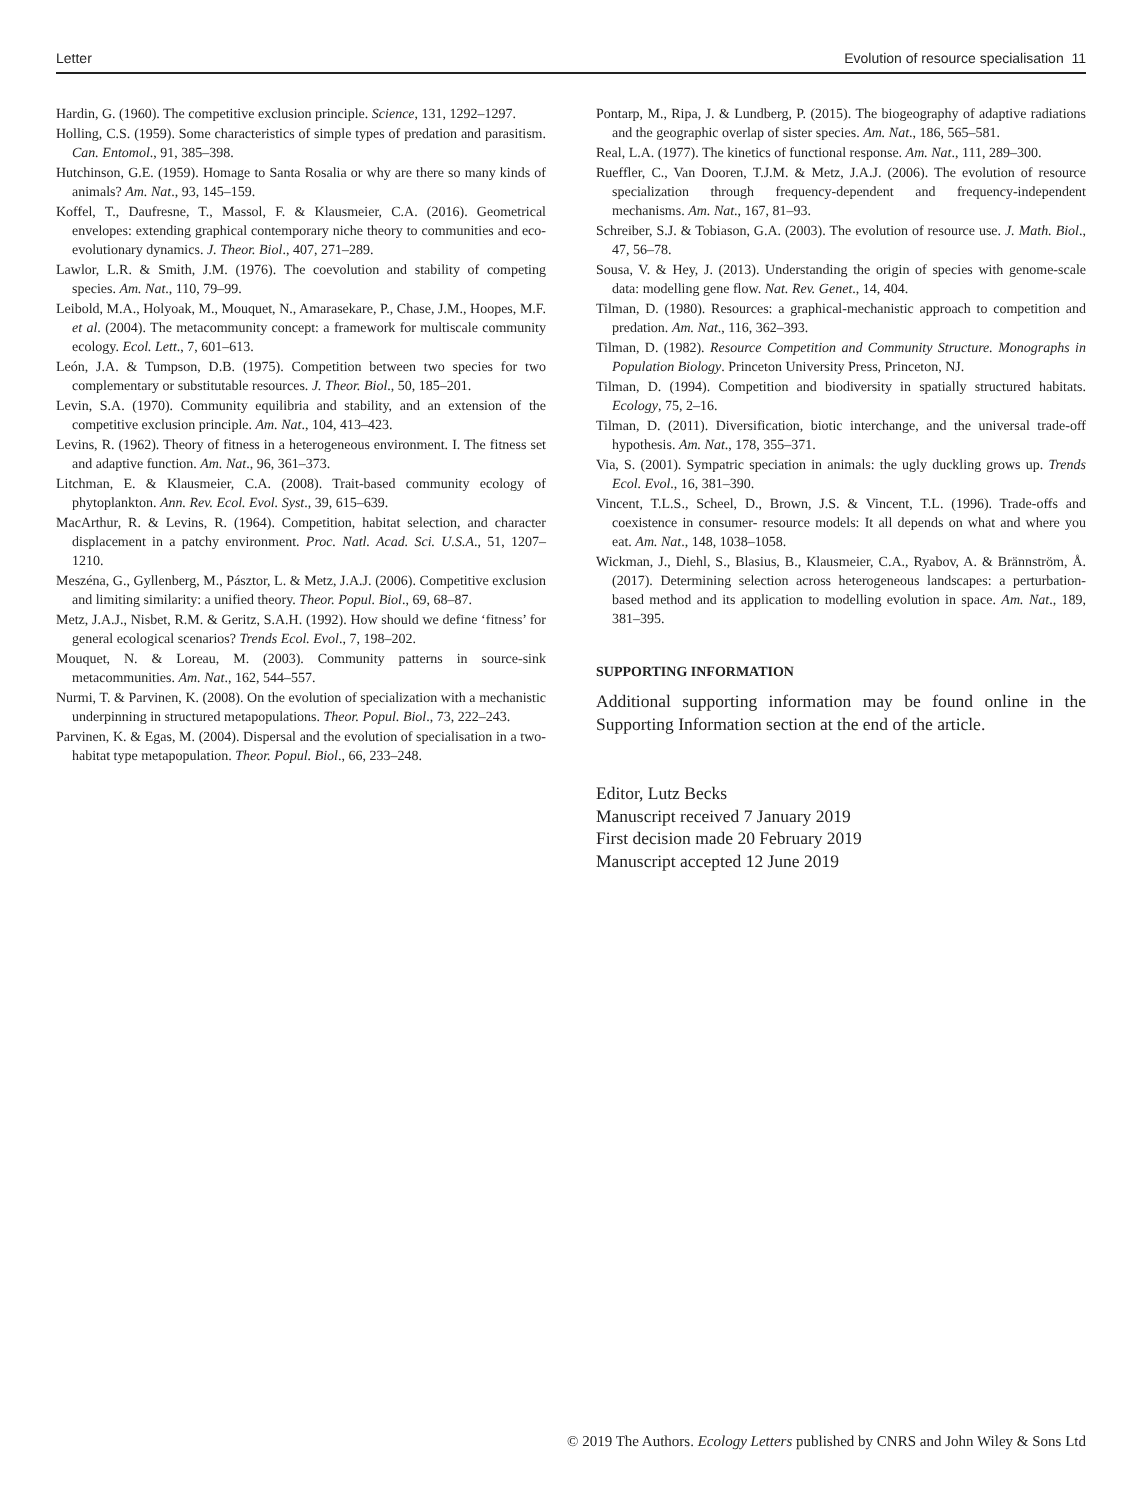Letter Evolution of resource specialisation 11
Hardin, G. (1960). The competitive exclusion principle. Science, 131, 1292–1297.
Holling, C.S. (1959). Some characteristics of simple types of predation and parasitism. Can. Entomol., 91, 385–398.
Hutchinson, G.E. (1959). Homage to Santa Rosalia or why are there so many kinds of animals? Am. Nat., 93, 145–159.
Koffel, T., Daufresne, T., Massol, F. & Klausmeier, C.A. (2016). Geometrical envelopes: extending graphical contemporary niche theory to communities and eco-evolutionary dynamics. J. Theor. Biol., 407, 271–289.
Lawlor, L.R. & Smith, J.M. (1976). The coevolution and stability of competing species. Am. Nat., 110, 79–99.
Leibold, M.A., Holyoak, M., Mouquet, N., Amarasekare, P., Chase, J.M., Hoopes, M.F. et al. (2004). The metacommunity concept: a framework for multiscale community ecology. Ecol. Lett., 7, 601–613.
León, J.A. & Tumpson, D.B. (1975). Competition between two species for two complementary or substitutable resources. J. Theor. Biol., 50, 185–201.
Levin, S.A. (1970). Community equilibria and stability, and an extension of the competitive exclusion principle. Am. Nat., 104, 413–423.
Levins, R. (1962). Theory of fitness in a heterogeneous environment. I. The fitness set and adaptive function. Am. Nat., 96, 361–373.
Litchman, E. & Klausmeier, C.A. (2008). Trait-based community ecology of phytoplankton. Ann. Rev. Ecol. Evol. Syst., 39, 615–639.
MacArthur, R. & Levins, R. (1964). Competition, habitat selection, and character displacement in a patchy environment. Proc. Natl. Acad. Sci. U.S.A., 51, 1207–1210.
Meszéna, G., Gyllenberg, M., Pásztor, L. & Metz, J.A.J. (2006). Competitive exclusion and limiting similarity: a unified theory. Theor. Popul. Biol., 69, 68–87.
Metz, J.A.J., Nisbet, R.M. & Geritz, S.A.H. (1992). How should we define ‘fitness’ for general ecological scenarios? Trends Ecol. Evol., 7, 198–202.
Mouquet, N. & Loreau, M. (2003). Community patterns in source-sink metacommunities. Am. Nat., 162, 544–557.
Nurmi, T. & Parvinen, K. (2008). On the evolution of specialization with a mechanistic underpinning in structured metapopulations. Theor. Popul. Biol., 73, 222–243.
Parvinen, K. & Egas, M. (2004). Dispersal and the evolution of specialisation in a two-habitat type metapopulation. Theor. Popul. Biol., 66, 233–248.
Pontarp, M., Ripa, J. & Lundberg, P. (2015). The biogeography of adaptive radiations and the geographic overlap of sister species. Am. Nat., 186, 565–581.
Real, L.A. (1977). The kinetics of functional response. Am. Nat., 111, 289–300.
Rueffler, C., Van Dooren, T.J.M. & Metz, J.A.J. (2006). The evolution of resource specialization through frequency-dependent and frequency-independent mechanisms. Am. Nat., 167, 81–93.
Schreiber, S.J. & Tobiason, G.A. (2003). The evolution of resource use. J. Math. Biol., 47, 56–78.
Sousa, V. & Hey, J. (2013). Understanding the origin of species with genome-scale data: modelling gene flow. Nat. Rev. Genet., 14, 404.
Tilman, D. (1980). Resources: a graphical-mechanistic approach to competition and predation. Am. Nat., 116, 362–393.
Tilman, D. (1982). Resource Competition and Community Structure. Monographs in Population Biology. Princeton University Press, Princeton, NJ.
Tilman, D. (1994). Competition and biodiversity in spatially structured habitats. Ecology, 75, 2–16.
Tilman, D. (2011). Diversification, biotic interchange, and the universal trade-off hypothesis. Am. Nat., 178, 355–371.
Via, S. (2001). Sympatric speciation in animals: the ugly duckling grows up. Trends Ecol. Evol., 16, 381–390.
Vincent, T.L.S., Scheel, D., Brown, J.S. & Vincent, T.L. (1996). Trade-offs and coexistence in consumer- resource models: It all depends on what and where you eat. Am. Nat., 148, 1038–1058.
Wickman, J., Diehl, S., Blasius, B., Klausmeier, C.A., Ryabov, A. & Brännström, Å. (2017). Determining selection across heterogeneous landscapes: a perturbation-based method and its application to modelling evolution in space. Am. Nat., 189, 381–395.
SUPPORTING INFORMATION
Additional supporting information may be found online in the Supporting Information section at the end of the article.
Editor, Lutz Becks
Manuscript received 7 January 2019
First decision made 20 February 2019
Manuscript accepted 12 June 2019
© 2019 The Authors. Ecology Letters published by CNRS and John Wiley & Sons Ltd